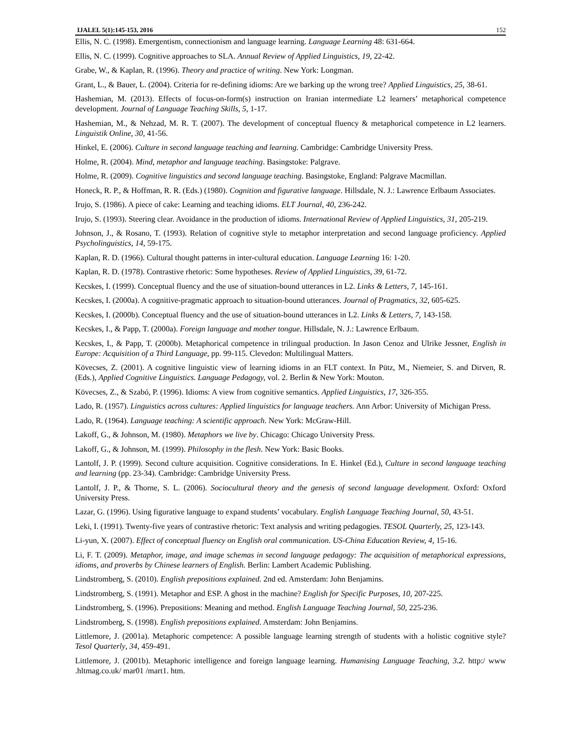IJALEL 5(1):145-153, 2016 152
Ellis, N. C. (1998). Emergentism, connectionism and language learning. Language Learning 48: 631-664.
Ellis, N. C. (1999). Cognitive approaches to SLA. Annual Review of Applied Linguistics, 19, 22-42.
Grabe, W., & Kaplan, R. (1996). Theory and practice of writing. New York: Longman.
Grant, L., & Bauer, L. (2004). Criteria for re-defining idioms: Are we barking up the wrong tree? Applied Linguistics, 25, 38-61.
Hashemian, M. (2013). Effects of focus-on-form(s) instruction on Iranian intermediate L2 learners’ metaphorical competence development. Journal of Language Teaching Skills, 5, 1-17.
Hashemian, M., & Nehzad, M. R. T. (2007). The development of conceptual fluency & metaphorical competence in L2 learners. Linguistik Online, 30, 41-56.
Hinkel, E. (2006). Culture in second language teaching and learning. Cambridge: Cambridge University Press.
Holme, R. (2004). Mind, metaphor and language teaching. Basingstoke: Palgrave.
Holme, R. (2009). Cognitive linguistics and second language teaching. Basingstoke, England: Palgrave Macmillan.
Honeck, R. P., & Hoffman, R. R. (Eds.) (1980). Cognition and figurative language. Hillsdale, N. J.: Lawrence Erlbaum Associates.
Irujo, S. (1986). A piece of cake: Learning and teaching idioms. ELT Journal, 40, 236-242.
Irujo, S. (1993). Steering clear. Avoidance in the production of idioms. International Review of Applied Linguistics, 31, 205-219.
Johnson, J., & Rosano, T. (1993). Relation of cognitive style to metaphor interpretation and second language proficiency. Applied Psycholinguistics, 14, 59-175.
Kaplan, R. D. (1966). Cultural thought patterns in inter-cultural education. Language Learning 16: 1-20.
Kaplan, R. D. (1978). Contrastive rhetoric: Some hypotheses. Review of Applied Linguistics, 39, 61-72.
Kecskes, I. (1999). Conceptual fluency and the use of situation-bound utterances in L2. Links & Letters, 7, 145-161.
Kecskes, I. (2000a). A cognitive-pragmatic approach to situation-bound utterances. Journal of Pragmatics, 32, 605-625.
Kecskes, I. (2000b). Conceptual fluency and the use of situation-bound utterances in L2. Links & Letters, 7, 143-158.
Kecskes, I., & Papp, T. (2000a). Foreign language and mother tongue. Hillsdale, N. J.: Lawrence Erlbaum.
Kecskes, I., & Papp, T. (2000b). Metaphorical competence in trilingual production. In Jason Cenoz and Ulrike Jessner, English in Europe: Acquisition of a Third Language, pp. 99-115. Clevedon: Multilingual Matters.
Kövecses, Z. (2001). A cognitive linguistic view of learning idioms in an FLT context. In Pütz, M., Niemeier, S. and Dirven, R. (Eds.), Applied Cognitive Linguistics. Language Pedagogy, vol. 2. Berlin & New York: Mouton.
Kövecses, Z., & Szabó, P. (1996). Idioms: A view from cognitive semantics. Applied Linguistics, 17, 326-355.
Lado, R. (1957). Linguistics across cultures: Applied linguistics for language teachers. Ann Arbor: University of Michigan Press.
Lado, R. (1964). Language teaching: A scientific approach. New York: McGraw-Hill.
Lakoff, G., & Johnson, M. (1980). Metaphors we live by. Chicago: Chicago University Press.
Lakoff, G., & Johnson, M. (1999). Philosophy in the flesh. New York: Basic Books.
Lantolf, J. P. (1999). Second culture acquisition. Cognitive considerations. In E. Hinkel (Ed.), Culture in second language teaching and learning (pp. 23-34). Cambridge: Cambridge University Press.
Lantolf, J. P., & Thorne, S. L. (2006). Sociocultural theory and the genesis of second language development. Oxford: Oxford University Press.
Lazar, G. (1996). Using figurative language to expand students’ vocabulary. English Language Teaching Journal, 50, 43-51.
Leki, I. (1991). Twenty-five years of contrastive rhetoric: Text analysis and writing pedagogies. TESOL Quarterly, 25, 123-143.
Li-yun, X. (2007). Effect of conceptual fluency on English oral communication. US-China Education Review, 4, 15-16.
Li, F. T. (2009). Metaphor, image, and image schemas in second language pedagogy: The acquisition of metaphorical expressions, idioms, and proverbs by Chinese learners of English. Berlin: Lambert Academic Publishing.
Lindstromberg, S. (2010). English prepositions explained. 2nd ed. Amsterdam: John Benjamins.
Lindstromberg, S. (1991). Metaphor and ESP. A ghost in the machine? English for Specific Purposes, 10, 207-225.
Lindstromberg, S. (1996). Prepositions: Meaning and method. English Language Teaching Journal, 50, 225-236.
Lindstromberg, S. (1998). English prepositions explained. Amsterdam: John Benjamins.
Littlemore, J. (2001a). Metaphoric competence: A possible language learning strength of students with a holistic cognitive style? Tesol Quarterly, 34, 459-491.
Littlemore, J. (2001b). Metaphoric intelligence and foreign language learning. Humanising Language Teaching, 3.2. http:/ www .hltmag.co.uk/ mar01 /mart1. htm.